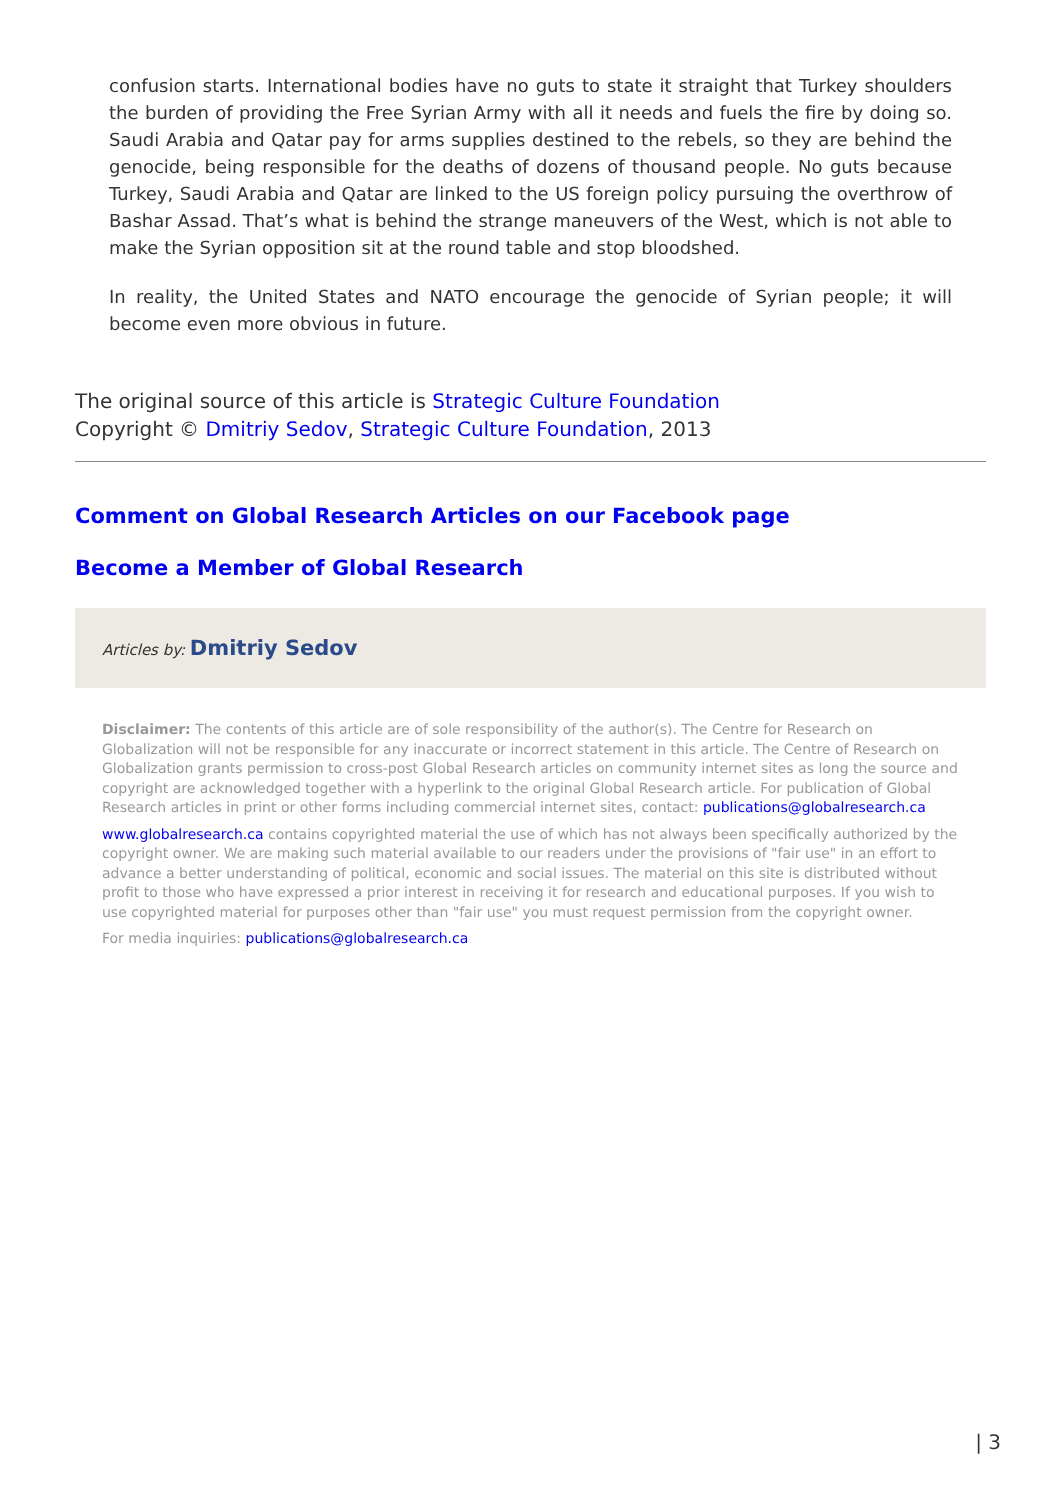confusion starts. International bodies have no guts to state it straight that Turkey shoulders the burden of providing the Free Syrian Army with all it needs and fuels the fire by doing so. Saudi Arabia and Qatar pay for arms supplies destined to the rebels, so they are behind the genocide, being responsible for the deaths of dozens of thousand people. No guts because Turkey, Saudi Arabia and Qatar are linked to the US foreign policy pursuing the overthrow of Bashar Assad. That’s what is behind the strange maneuvers of the West, which is not able to make the Syrian opposition sit at the round table and stop bloodshed.
In reality, the United States and NATO encourage the genocide of Syrian people; it will become even more obvious in future.
The original source of this article is Strategic Culture Foundation
Copyright © Dmitriy Sedov, Strategic Culture Foundation, 2013
Comment on Global Research Articles on our Facebook page
Become a Member of Global Research
Articles by: Dmitriy Sedov
Disclaimer: The contents of this article are of sole responsibility of the author(s). The Centre for Research on Globalization will not be responsible for any inaccurate or incorrect statement in this article. The Centre of Research on Globalization grants permission to cross-post Global Research articles on community internet sites as long the source and copyright are acknowledged together with a hyperlink to the original Global Research article. For publication of Global Research articles in print or other forms including commercial internet sites, contact: publications@globalresearch.ca
www.globalresearch.ca contains copyrighted material the use of which has not always been specifically authorized by the copyright owner. We are making such material available to our readers under the provisions of "fair use" in an effort to advance a better understanding of political, economic and social issues. The material on this site is distributed without profit to those who have expressed a prior interest in receiving it for research and educational purposes. If you wish to use copyrighted material for purposes other than "fair use" you must request permission from the copyright owner.
For media inquiries: publications@globalresearch.ca
| 3